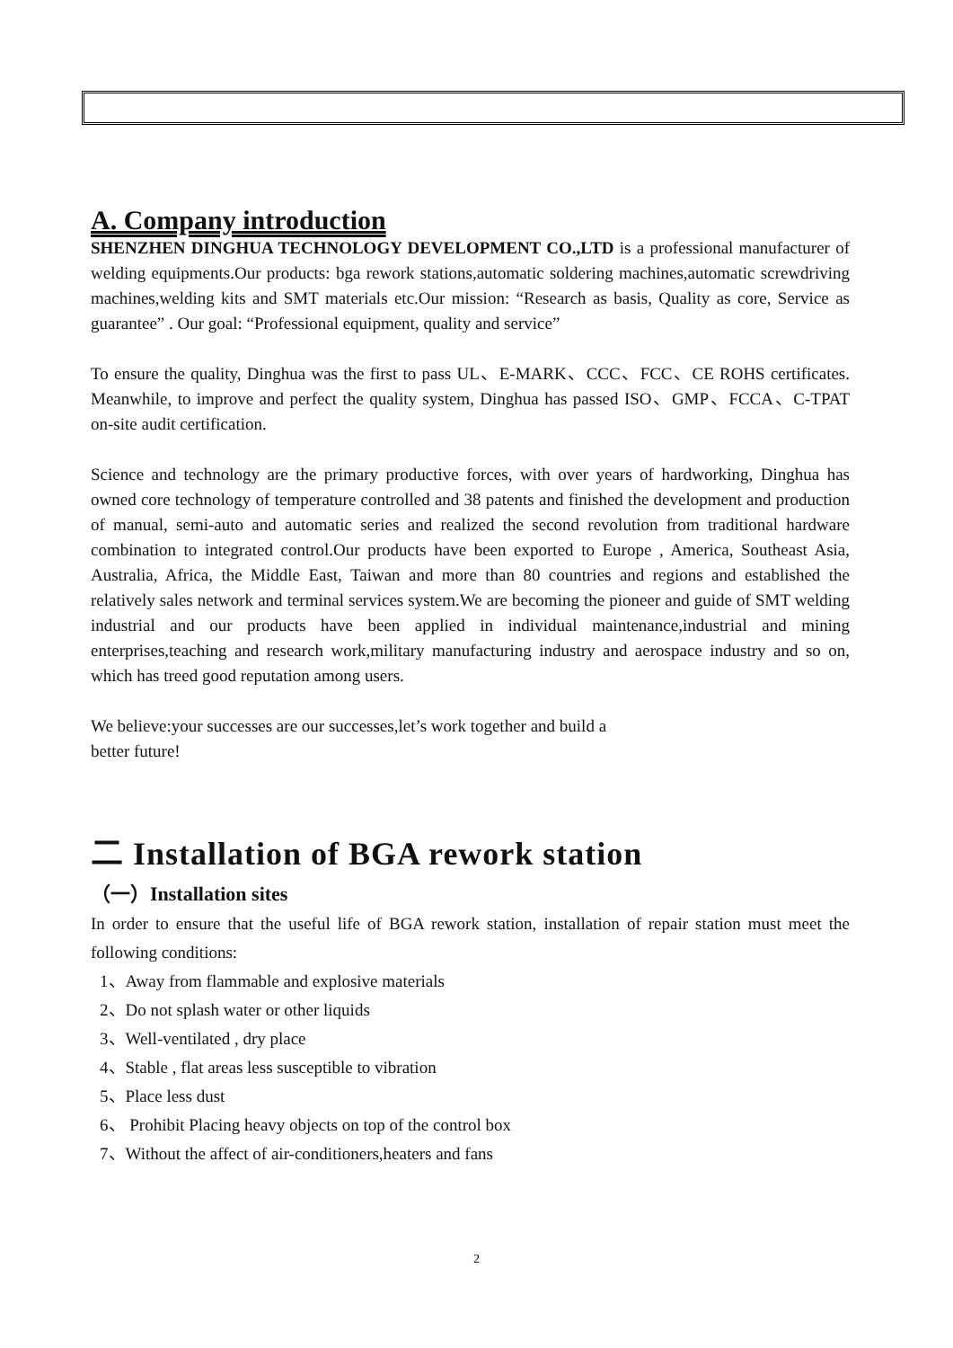A. Company introduction
SHENZHEN DINGHUA TECHNOLOGY DEVELOPMENT CO.,LTD is a professional manufacturer of welding equipments.Our products: bga rework stations,automatic soldering machines,automatic screwdriving machines,welding kits and SMT materials etc.Our mission: “Research as basis, Quality as core, Service as guarantee” . Our goal: “Professional equipment, quality and service”
To ensure the quality, Dinghua was the first to pass UL、E-MARK、CCC、FCC、CE ROHS certificates. Meanwhile, to improve and perfect the quality system, Dinghua has passed ISO、GMP、FCCA、C-TPAT on-site audit certification.
Science and technology are the primary productive forces, with over years of hardworking, Dinghua has owned core technology of temperature controlled and 38 patents and finished the development and production of manual, semi-auto and automatic series and realized the second revolution from traditional hardware combination to integrated control.Our products have been exported to Europe , America, Southeast Asia, Australia, Africa, the Middle East, Taiwan and more than 80 countries and regions and established the relatively sales network and terminal services system.We are becoming the pioneer and guide of SMT welding industrial and our products have been applied in individual maintenance,industrial and mining enterprises,teaching and research work,military manufacturing industry and aerospace industry and so on, which has treed good reputation among users.
We believe:your successes are our successes,let’s work together and build a
better future!
二 Installation of BGA rework station
（一）Installation sites
In order to ensure that the useful life of BGA rework station, installation of repair station must meet the following conditions:
1、Away from flammable and explosive materials
2、Do not splash water or other liquids
3、Well-ventilated , dry place
4、Stable , flat areas less susceptible to vibration
5、Place less dust
6、 Prohibit Placing heavy objects on top of the control box
7、Without the affect of air-conditioners,heaters and fans
2